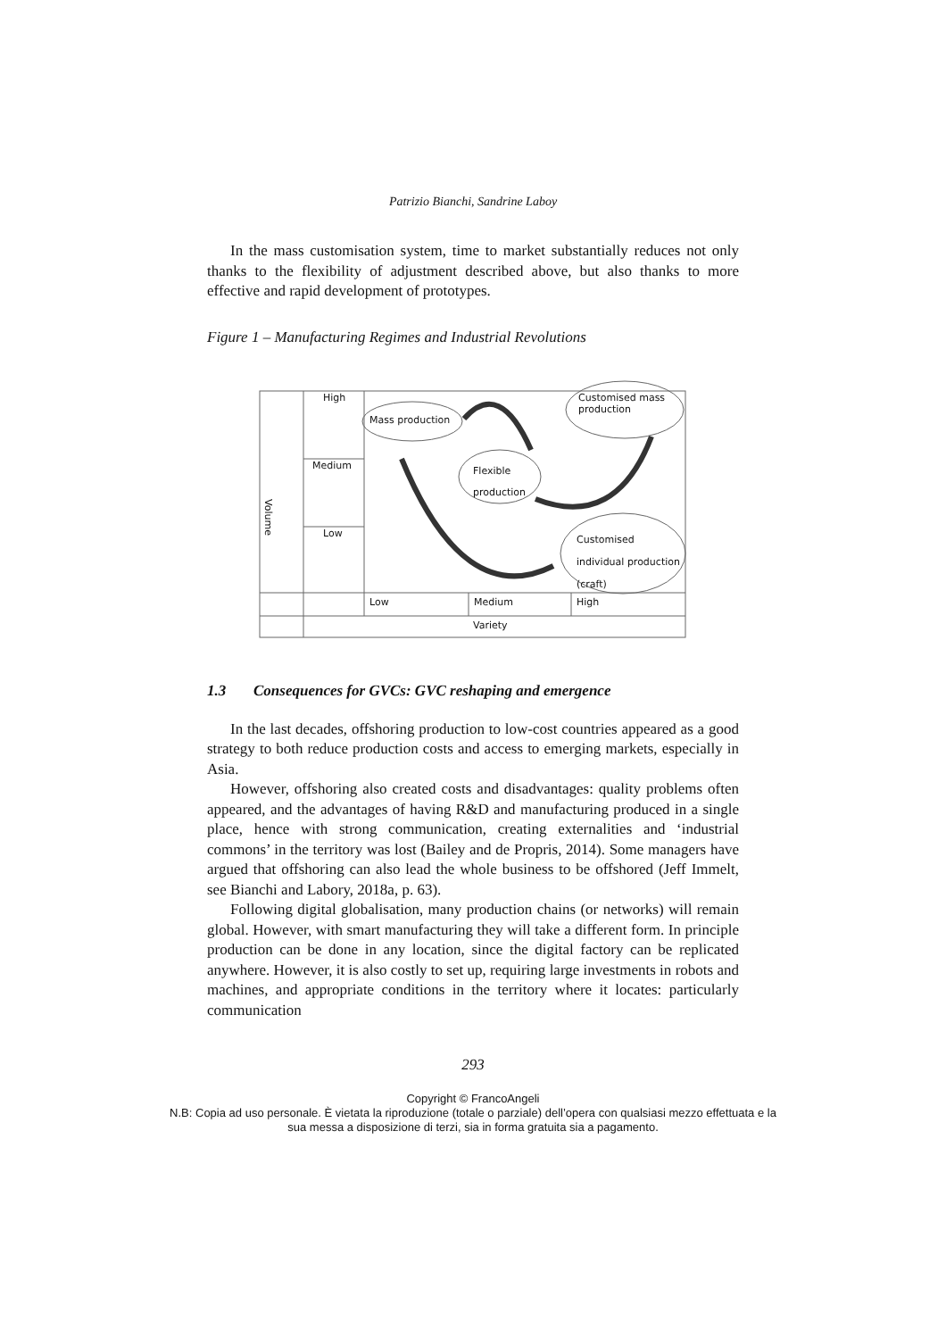Patrizio Bianchi, Sandrine Laboy
In the mass customisation system, time to market substantially reduces not only thanks to the flexibility of adjustment described above, but also thanks to more effective and rapid development of prototypes.
Figure 1 – Manufacturing Regimes and Industrial Revolutions
High
Medium
Low
Volume
Mass production
Customised mass production
Flexible production
Customised individual production (craft)
Low Medium High
Variety
1.3 Consequences for GVCs: GVC reshaping and emergence
In the last decades, offshoring production to low-cost countries appeared as a good strategy to both reduce production costs and access to emerging markets, especially in Asia.
However, offshoring also created costs and disadvantages: quality problems often appeared, and the advantages of having R&D and manufacturing produced in a single place, hence with strong communication, creating externalities and ‘industrial commons’ in the territory was lost (Bailey and de Propris, 2014). Some managers have argued that offshoring can also lead the whole business to be offshored (Jeff Immelt, see Bianchi and Labory, 2018a, p. 63).
Following digital globalisation, many production chains (or networks) will remain global. However, with smart manufacturing they will take a different form. In principle production can be done in any location, since the digital factory can be replicated anywhere. However, it is also costly to set up, requiring large investments in robots and machines, and appropriate conditions in the territory where it locates: particularly communication
293
Copyright © FrancoAngeli
N.B: Copia ad uso personale. È vietata la riproduzione (totale o parziale) dell’opera con qualsiasi mezzo effettuata e la sua messa a disposizione di terzi, sia in forma gratuita sia a pagamento.